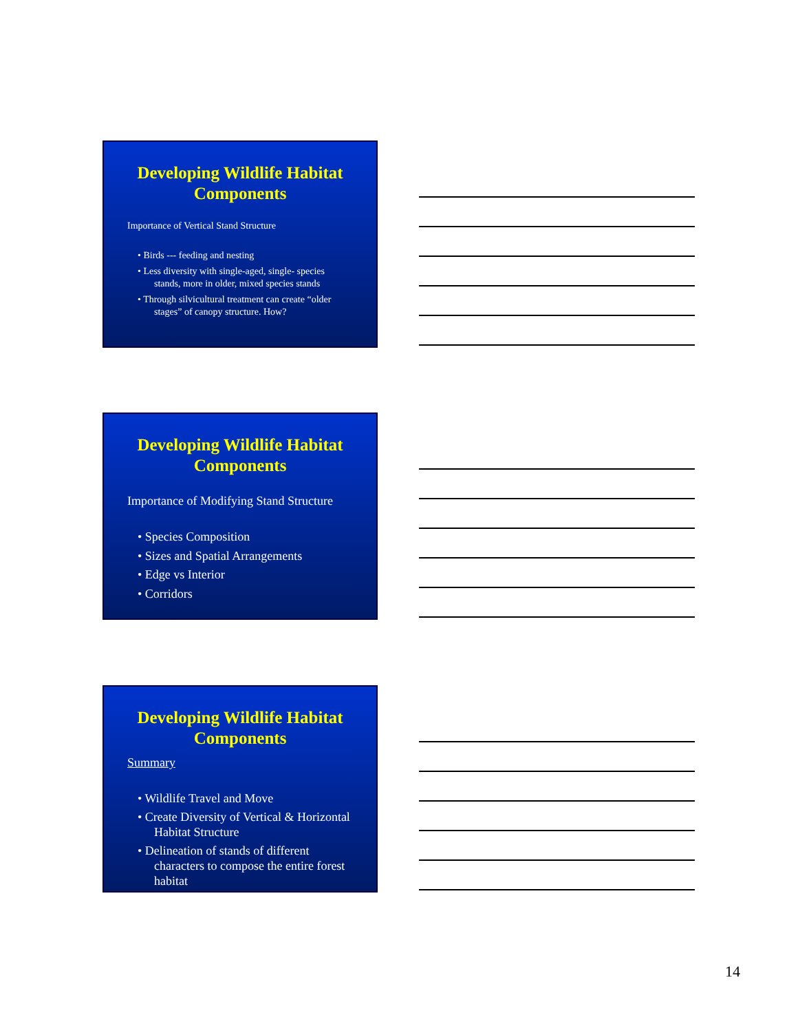Developing Wildlife Habitat Components
Importance of Vertical Stand Structure
• Birds --- feeding and nesting
• Less diversity with single-aged, single- species stands, more in older, mixed species stands
• Through silvicultural treatment can create “older stages” of canopy structure. How?
Developing Wildlife Habitat Components
Importance of Modifying Stand Structure
• Species Composition
• Sizes and Spatial Arrangements
• Edge vs Interior
• Corridors
Developing Wildlife Habitat Components
Summary
• Wildlife Travel and Move
• Create Diversity of Vertical & Horizontal Habitat Structure
• Delineation of stands of different characters to compose the entire forest habitat
14